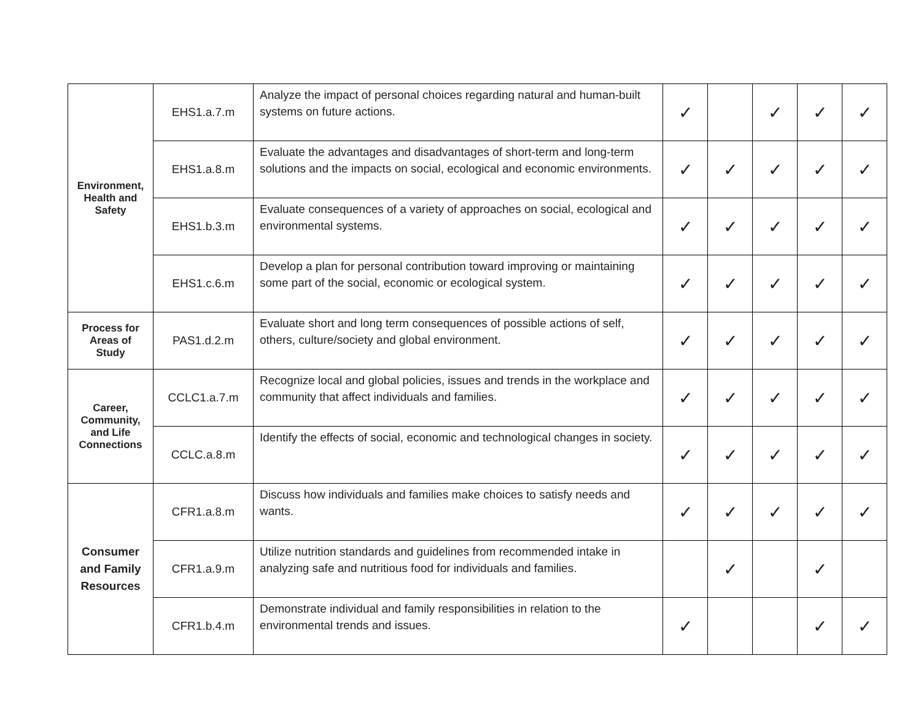| Environment, Health and Safety | EHS1.a.7.m | Analyze the impact of personal choices regarding natural and human-built systems on future actions. | ✓ | | ✓ | ✓ | ✓ |
| | EHS1.a.8.m | Evaluate the advantages and disadvantages of short-term and long-term solutions and the impacts on social, ecological and economic environments. | ✓ | ✓ | ✓ | ✓ | ✓ |
| | EHS1.b.3.m | Evaluate consequences of a variety of approaches on social, ecological and environmental systems. | ✓ | ✓ | ✓ | ✓ | ✓ |
| | EHS1.c.6.m | Develop a plan for personal contribution toward improving or maintaining some part of the social, economic or ecological system. | ✓ | ✓ | ✓ | ✓ | ✓ |
| Process for Areas of Study | PAS1.d.2.m | Evaluate short and long term consequences of possible actions of self, others, culture/society and global environment. | ✓ | ✓ | ✓ | ✓ | ✓ |
| Career, Community, and Life Connections | CCLC1.a.7.m | Recognize local and global policies, issues and trends in the workplace and community that affect individuals and families. | ✓ | ✓ | ✓ | ✓ | ✓ |
| | CCLC.a.8.m | Identify the effects of social, economic and technological changes in society. | ✓ | ✓ | ✓ | ✓ | ✓ |
| Consumer and Family Resources | CFR1.a.8.m | Discuss how individuals and families make choices to satisfy needs and wants. | ✓ | ✓ | ✓ | ✓ | ✓ |
| | CFR1.a.9.m | Utilize nutrition standards and guidelines from recommended intake in analyzing safe and nutritious food for individuals and families. | | ✓ | | ✓ | |
| | CFR1.b.4.m | Demonstrate individual and family responsibilities in relation to the environmental trends and issues. | ✓ | | | ✓ | ✓ |